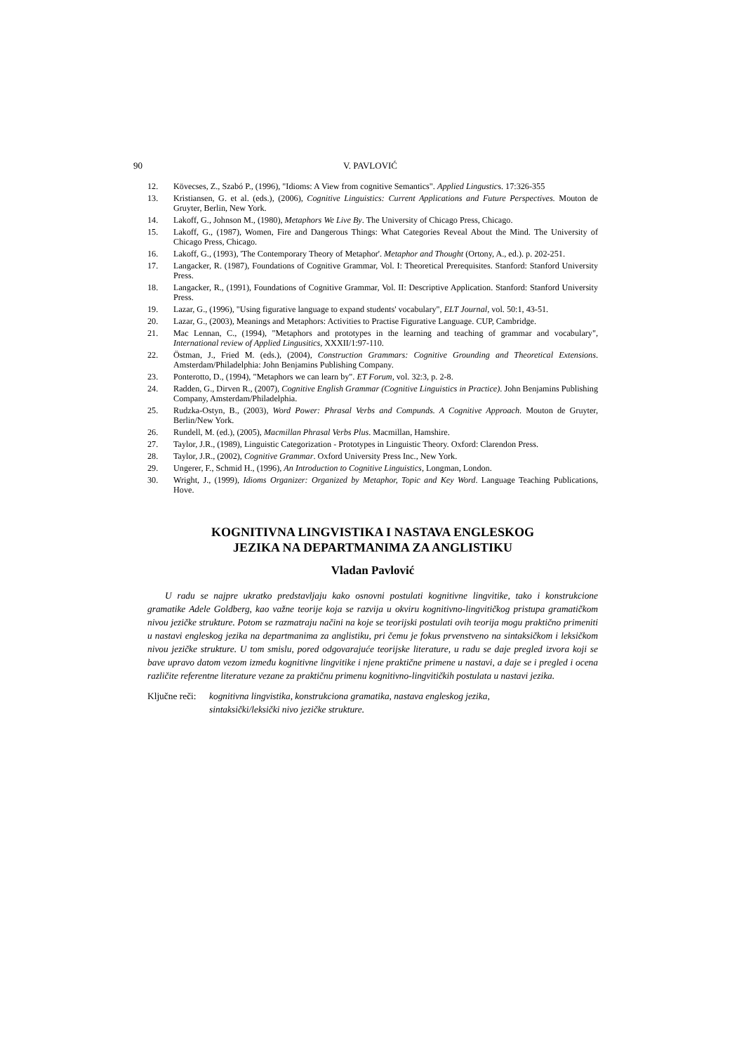90 V. PAVLOVIĆ
12. Kövecses, Z., Szabó P., (1996), "Idioms: A View from cognitive Semantics". Applied Lingustics. 17:326-355
13. Kristiansen, G. et al. (eds.), (2006), Cognitive Linguistics: Current Applications and Future Perspectives. Mouton de Gruyter, Berlin, New York.
14. Lakoff, G., Johnson M., (1980), Metaphors We Live By. The University of Chicago Press, Chicago.
15. Lakoff, G., (1987), Women, Fire and Dangerous Things: What Categories Reveal About the Mind. The University of Chicago Press, Chicago.
16. Lakoff, G., (1993), 'The Contemporary Theory of Metaphor'. Metaphor and Thought (Ortony, A., ed.). p. 202-251.
17. Langacker, R. (1987), Foundations of Cognitive Grammar, Vol. I: Theoretical Prerequisites. Stanford: Stanford University Press.
18. Langacker, R., (1991), Foundations of Cognitive Grammar, Vol. II: Descriptive Application. Stanford: Stanford University Press.
19. Lazar, G., (1996), "Using figurative language to expand students' vocabulary", ELT Journal, vol. 50:1, 43-51.
20. Lazar, G., (2003), Meanings and Metaphors: Activities to Practise Figurative Language. CUP, Cambridge.
21. Mac Lennan, C., (1994), "Metaphors and prototypes in the learning and teaching of grammar and vocabulary", International review of Applied Lingusitics, XXXII/1:97-110.
22. Östman, J., Fried M. (eds.), (2004), Construction Grammars: Cognitive Grounding and Theoretical Extensions. Amsterdam/Philadelphia: John Benjamins Publishing Company.
23. Ponterotto, D., (1994), "Metaphors we can learn by". ET Forum, vol. 32:3, p. 2-8.
24. Radden, G., Dirven R., (2007), Cognitive English Grammar (Cognitive Linguistics in Practice). John Benjamins Publishing Company, Amsterdam/Philadelphia.
25. Rudzka-Ostyn, B., (2003), Word Power: Phrasal Verbs and Compunds. A Cognitive Approach. Mouton de Gruyter, Berlin/New York.
26. Rundell, M. (ed.), (2005), Macmillan Phrasal Verbs Plus. Macmillan, Hamshire.
27. Taylor, J.R., (1989), Linguistic Categorization - Prototypes in Linguistic Theory. Oxford: Clarendon Press.
28. Taylor, J.R., (2002), Cognitive Grammar. Oxford University Press Inc., New York.
29. Ungerer, F., Schmid H., (1996), An Introduction to Cognitive Linguistics, Longman, London.
30. Wright, J., (1999), Idioms Organizer: Organized by Metaphor, Topic and Key Word. Language Teaching Publications, Hove.
KOGNITIVNA LINGVISTIKA I NASTAVA ENGLESKOG
JEZIKA NA DEPARTMANIMA ZA ANGLISTIKU
Vladan Pavlović
U radu se najpre ukratko predstavljaju kako osnovni postulati kognitivne lingvitike, tako i konstrukcione gramatike Adele Goldberg, kao važne teorije koja se razvija u okviru kognitivno-lingvitičkog pristupa gramatičkom nivou jezičke strukture. Potom se razmatraju načini na koje se teorijski postulati ovih teorija mogu praktično primeniti u nastavi engleskog jezika na departmanima za anglistiku, pri čemu je fokus prvenstveno na sintaksičkom i leksičkom nivou jezičke strukture. U tom smislu, pored odgovarajuće teorijske literature, u radu se daje pregled izvora koji se bave upravo datom vezom između kognitivne lingvitike i njene praktične primene u nastavi, a daje se i pregled i ocena različite referentne literature vezane za praktičnu primenu kognitivno-lingvitičkih postulata u nastavi jezika.
Ključne reči: kognitivna lingvistika, konstrukciona gramatika, nastava engleskog jezika,
sintaksički/leksički nivo jezičke strukture.